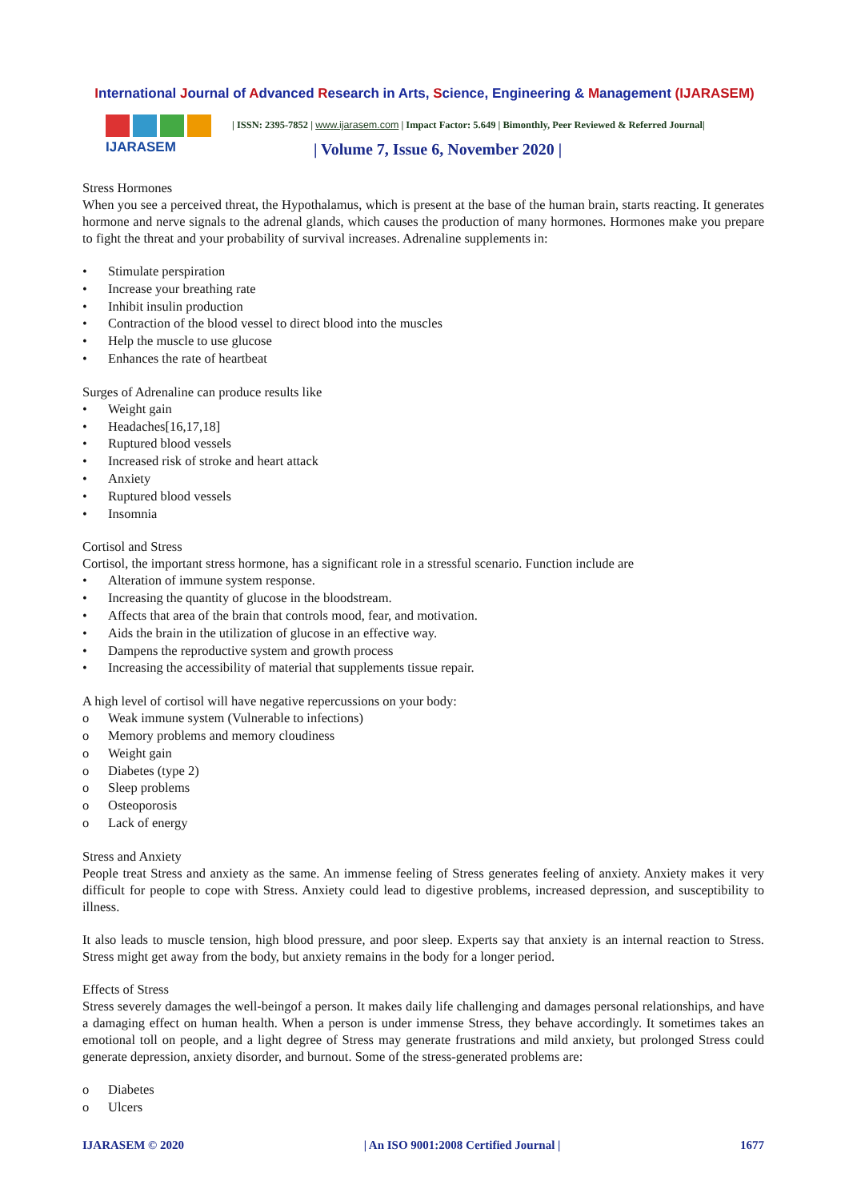International Journal of Advanced Research in Arts, Science, Engineering & Management (IJARASEM)
IJARASEM
| ISSN: 2395-7852 | www.ijarasem.com | Impact Factor: 5.649 | Bimonthly, Peer Reviewed & Referred Journal|
| Volume 7, Issue 6, November 2020 |
Stress Hormones
When you see a perceived threat, the Hypothalamus, which is present at the base of the human brain, starts reacting. It generates hormone and nerve signals to the adrenal glands, which causes the production of many hormones. Hormones make you prepare to fight the threat and your probability of survival increases. Adrenaline supplements in:
• Stimulate perspiration
• Increase your breathing rate
• Inhibit insulin production
• Contraction of the blood vessel to direct blood into the muscles
• Help the muscle to use glucose
• Enhances the rate of heartbeat
Surges of Adrenaline can produce results like
• Weight gain
• Headaches[16,17,18]
• Ruptured blood vessels
• Increased risk of stroke and heart attack
• Anxiety
• Ruptured blood vessels
• Insomnia
Cortisol and Stress
Cortisol, the important stress hormone, has a significant role in a stressful scenario. Function include are
• Alteration of immune system response.
• Increasing the quantity of glucose in the bloodstream.
• Affects that area of the brain that controls mood, fear, and motivation.
• Aids the brain in the utilization of glucose in an effective way.
• Dampens the reproductive system and growth process
• Increasing the accessibility of material that supplements tissue repair.
A high level of cortisol will have negative repercussions on your body:
o Weak immune system (Vulnerable to infections)
o Memory problems and memory cloudiness
o Weight gain
o Diabetes (type 2)
o Sleep problems
o Osteoporosis
o Lack of energy
Stress and Anxiety
People treat Stress and anxiety as the same. An immense feeling of Stress generates feeling of anxiety. Anxiety makes it very difficult for people to cope with Stress. Anxiety could lead to digestive problems, increased depression, and susceptibility to illness.
It also leads to muscle tension, high blood pressure, and poor sleep. Experts say that anxiety is an internal reaction to Stress. Stress might get away from the body, but anxiety remains in the body for a longer period.
Effects of Stress
Stress severely damages the well-beingof a person. It makes daily life challenging and damages personal relationships, and have a damaging effect on human health. When a person is under immense Stress, they behave accordingly. It sometimes takes an emotional toll on people, and a light degree of Stress may generate frustrations and mild anxiety, but prolonged Stress could generate depression, anxiety disorder, and burnout. Some of the stress-generated problems are:
o Diabetes
o Ulcers
IJARASEM © 2020 | An ISO 9001:2008 Certified Journal | 1677